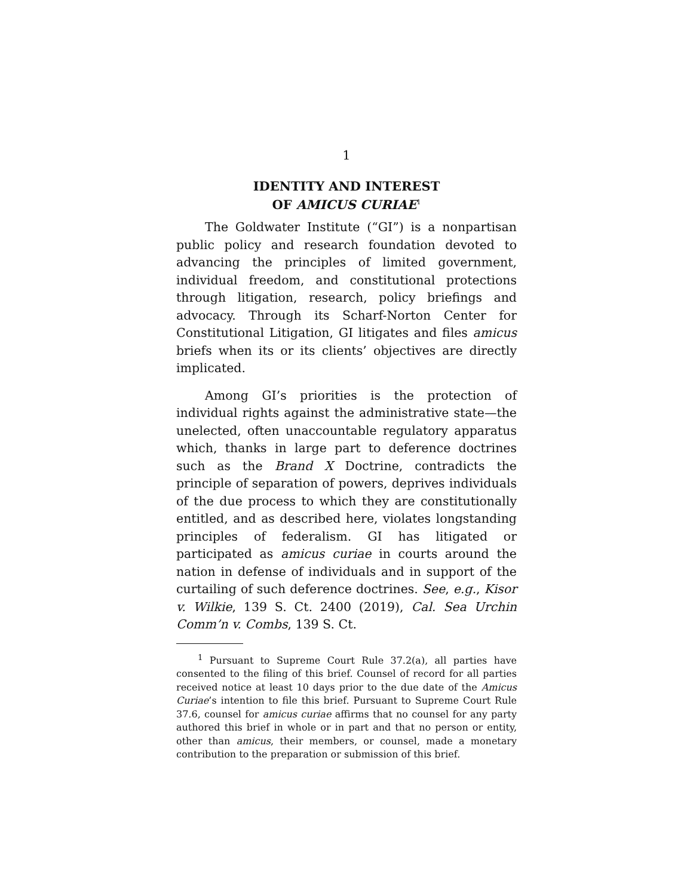1
IDENTITY AND INTEREST
OF AMICUS CURIAE<sup>1</sup>
The Goldwater Institute (“GI”) is a nonpartisan public policy and research foundation devoted to advancing the principles of limited government, individual freedom, and constitutional protections through litigation, research, policy briefings and advocacy. Through its Scharf-Norton Center for Constitutional Litigation, GI litigates and files amicus briefs when its or its clients’ objectives are directly implicated.
Among GI’s priorities is the protection of individual rights against the administrative state—the unelected, often unaccountable regulatory apparatus which, thanks in large part to deference doctrines such as the Brand X Doctrine, contradicts the principle of separation of powers, deprives individuals of the due process to which they are constitutionally entitled, and as described here, violates longstanding principles of federalism. GI has litigated or participated as amicus curiae in courts around the nation in defense of individuals and in support of the curtailing of such deference doctrines. See, e.g., Kisor v. Wilkie, 139 S. Ct. 2400 (2019), Cal. Sea Urchin Comm’n v. Combs, 139 S. Ct.
<sup>1</sup> Pursuant to Supreme Court Rule 37.2(a), all parties have consented to the filing of this brief. Counsel of record for all parties received notice at least 10 days prior to the due date of the Amicus Curiae’s intention to file this brief. Pursuant to Supreme Court Rule 37.6, counsel for amicus curiae affirms that no counsel for any party authored this brief in whole or in part and that no person or entity, other than amicus, their members, or counsel, made a monetary contribution to the preparation or submission of this brief.